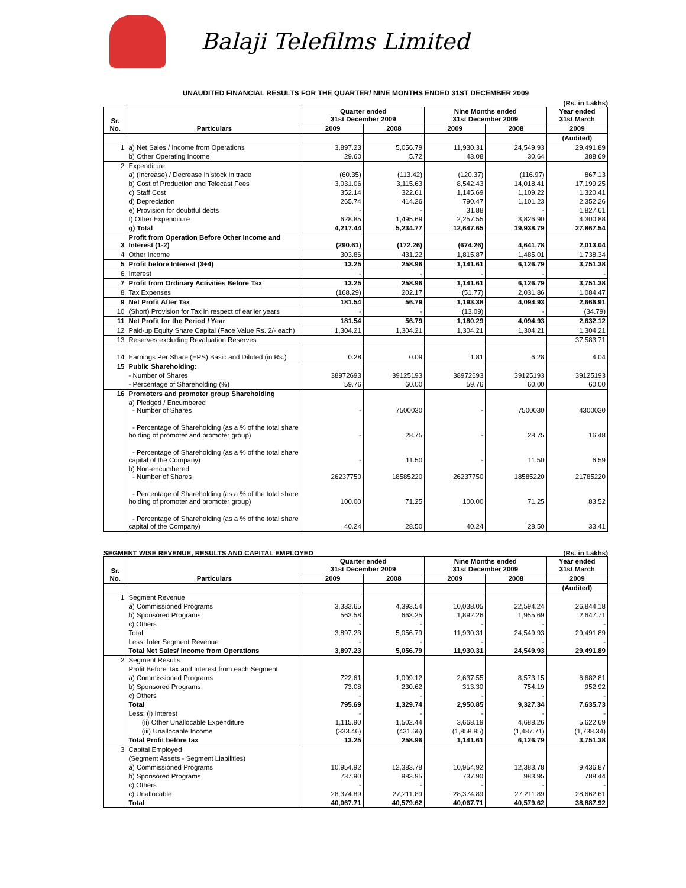Balaji Telefilms Limited
UNAUDITED FINANCIAL RESULTS FOR THE QUARTER/ NINE MONTHS ENDED 31ST DECEMBER 2009
(Rs. in Lakhs)
| Sr. No. | Particulars | Quarter ended 31st December 2009 | | Nine Months ended 31st December 2009 | | Year ended 31st March |
| --- | --- | --- | --- | --- | --- | --- |
| | | 2009 | 2008 | 2009 | 2008 | 2009 |
| | | | | | | (Audited) |
| 1 | a) Net Sales / Income from Operations | 3,897.23 | 5,056.79 | 11,930.31 | 24,549.93 | 29,491.89 |
| | b) Other Operating Income | 29.60 | 5.72 | 43.08 | 30.64 | 388.69 |
| 2 | Expenditure | | | | | |
| | a) (Increase) / Decrease in stock in trade | (60.35) | (113.42) | (120.37) | (116.97) | 867.13 |
| | b) Cost of Production and Telecast Fees | 3,031.06 | 3,115.63 | 8,542.43 | 14,018.41 | 17,199.25 |
| | c) Staff Cost | 352.14 | 322.61 | 1,145.69 | 1,109.22 | 1,320.41 |
| | d) Depreciation | 265.74 | 414.26 | 790.47 | 1,101.23 | 2,352.26 |
| | e) Provision for doubtful debts | - | - | 31.88 | - | 1,827.61 |
| | f) Other Expenditure | 628.85 | 1,495.69 | 2,257.55 | 3,826.90 | 4,300.88 |
| | g) Total | 4,217.44 | 5,234.77 | 12,647.65 | 19,938.79 | 27,867.54 |
| 3 | Profit from Operation Before Other Income and Interest (1-2) | (290.61) | (172.26) | (674.26) | 4,641.78 | 2,013.04 |
| 4 | Other Income | 303.86 | 431.22 | 1,815.87 | 1,485.01 | 1,738.34 |
| 5 | Profit before Interest (3+4) | 13.25 | 258.96 | 1,141.61 | 6,126.79 | 3,751.38 |
| 6 | Interest | - | - | - | - | - |
| 7 | Profit from Ordinary Activities Before Tax | 13.25 | 258.96 | 1,141.61 | 6,126.79 | 3,751.38 |
| 8 | Tax Expenses | (168.29) | 202.17 | (51.77) | 2,031.86 | 1,084.47 |
| 9 | Net Profit After Tax | 181.54 | 56.79 | 1,193.38 | 4,094.93 | 2,666.91 |
| 10 | (Short) Provision for Tax in respect of earlier years | - | - | (13.09) | - | (34.79) |
| 11 | Net Profit for the Period / Year | 181.54 | 56.79 | 1,180.29 | 4,094.93 | 2,632.12 |
| 12 | Paid-up Equity Share Capital (Face Value Rs. 2/- each) | 1,304.21 | 1,304.21 | 1,304.21 | 1,304.21 | 1,304.21 |
| 13 | Reserves excluding Revaluation Reserves | | | | | 37,583.71 |
| 14 | Earnings Per Share (EPS) Basic and Diluted (in Rs.) | 0.28 | 0.09 | 1.81 | 6.28 | 4.04 |
| 15 | Public Shareholding: | | | | | |
| | - Number of Shares | 38972693 | 39125193 | 38972693 | 39125193 | 39125193 |
| | - Percentage of Shareholding (%) | 59.76 | 60.00 | 59.76 | 60.00 | 60.00 |
| 16 | Promoters and promoter group Shareholding | | | | | |
| | a) Pledged / Encumbered - Number of Shares | - | 7500030 | - | 7500030 | 4300030 |
| | - Percentage of Shareholding (as a % of the total share holding of promoter and promoter group) | - | 28.75 | - | 28.75 | 16.48 |
| | - Percentage of Shareholding (as a % of the total share capital of the Company) | - | 11.50 | - | 11.50 | 6.59 |
| | b) Non-encumbered - Number of Shares | 26237750 | 18585220 | 26237750 | 18585220 | 21785220 |
| | - Percentage of Shareholding (as a % of the total share holding of promoter and promoter group) | 100.00 | 71.25 | 100.00 | 71.25 | 83.52 |
| | - Percentage of Shareholding (as a % of the total share capital of the Company) | 40.24 | 28.50 | 40.24 | 28.50 | 33.41 |
SEGMENT WISE REVENUE, RESULTS AND CAPITAL EMPLOYED (Rs. in Lakhs)
| Sr. No. | Particulars | Quarter ended 31st December 2009 | | Nine Months ended 31st December 2009 | | Year ended 31st March |
| --- | --- | --- | --- | --- | --- | --- |
| | | 2009 | 2008 | 2009 | 2008 | 2009 |
| | | | | | | (Audited) |
| 1 | Segment Revenue | | | | | |
| | a) Commissioned Programs | 3,333.65 | 4,393.54 | 10,038.05 | 22,594.24 | 26,844.18 |
| | b) Sponsored Programs | 563.58 | 663.25 | 1,892.26 | 1,955.69 | 2,647.71 |
| | c) Others | - | - | - | - | - |
| | Total | 3,897.23 | 5,056.79 | 11,930.31 | 24,549.93 | 29,491.89 |
| | Less: Inter Segment Revenue | - | - | - | - | - |
| | Total Net Sales/ Income from Operations | 3,897.23 | 5,056.79 | 11,930.31 | 24,549.93 | 29,491.89 |
| 2 | Segment Results | | | | | |
| | Profit Before Tax and Interest from each Segment | | | | | |
| | a) Commissioned Programs | 722.61 | 1,099.12 | 2,637.55 | 8,573.15 | 6,682.81 |
| | b) Sponsored Programs | 73.08 | 230.62 | 313.30 | 754.19 | 952.92 |
| | c) Others | - | - | - | - | - |
| | Total | 795.69 | 1,329.74 | 2,950.85 | 9,327.34 | 7,635.73 |
| | Less: (i) Interest | - | - | - | - | - |
| | (ii) Other Unallocable Expenditure | 1,115.90 | 1,502.44 | 3,668.19 | 4,688.26 | 5,622.69 |
| | (iii) Unallocable Income | (333.46) | (431.66) | (1,858.95) | (1,487.71) | (1,738.34) |
| | Total Profit before tax | 13.25 | 258.96 | 1,141.61 | 6,126.79 | 3,751.38 |
| 3 | Capital Employed | | | | | |
| | (Segment Assets - Segment Liabilities) | | | | | |
| | a) Commissioned Programs | 10,954.92 | 12,383.78 | 10,954.92 | 12,383.78 | 9,436.87 |
| | b) Sponsored Programs | 737.90 | 983.95 | 737.90 | 983.95 | 788.44 |
| | c) Others | - | - | - | - | - |
| | c) Unallocable | 28,374.89 | 27,211.89 | 28,374.89 | 27,211.89 | 28,662.61 |
| | Total | 40,067.71 | 40,579.62 | 40,067.71 | 40,579.62 | 38,887.92 |